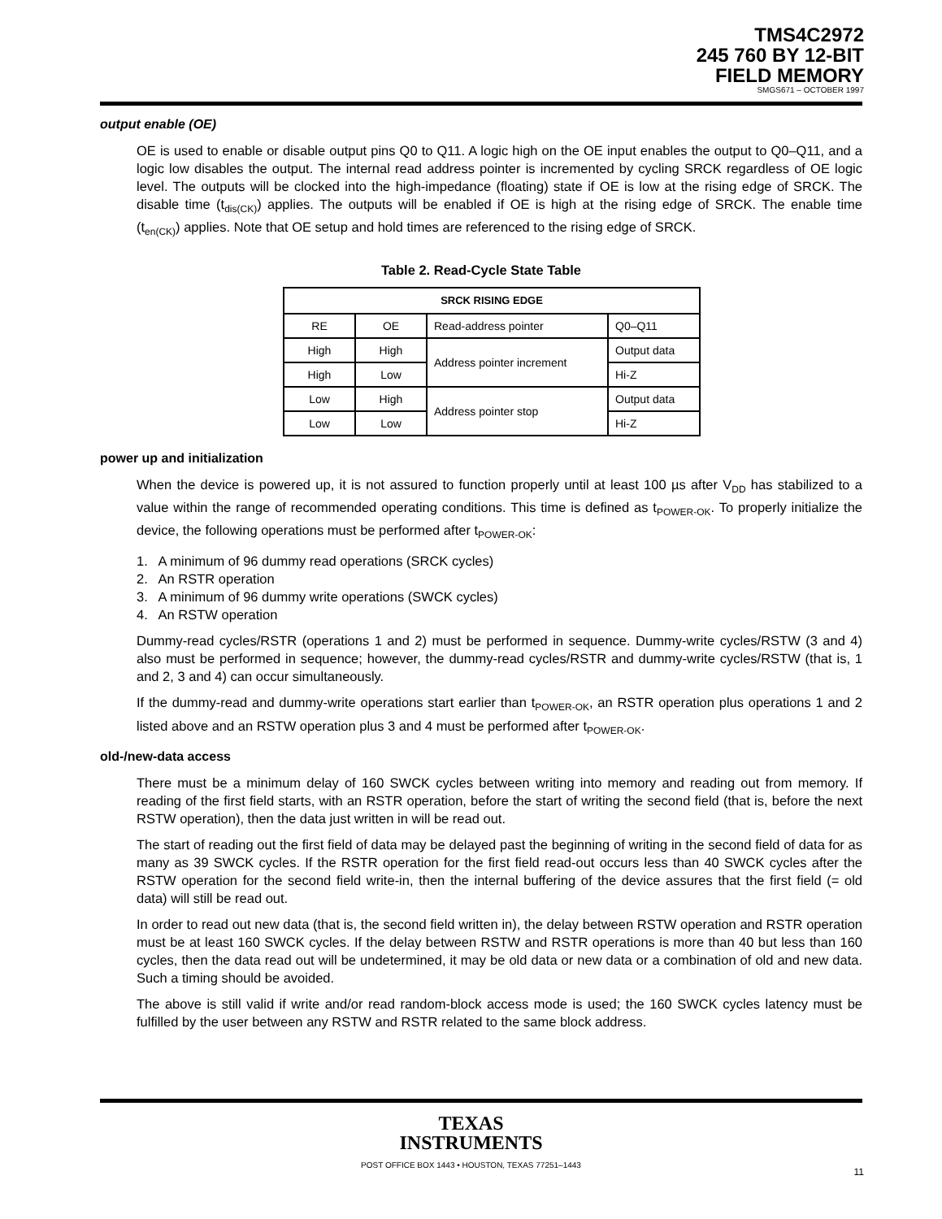TMS4C2972
245 760 BY 12-BIT
FIELD MEMORY
SMGS671 – OCTOBER 1997
output enable (OE)
OE is used to enable or disable output pins Q0 to Q11. A logic high on the OE input enables the output to Q0–Q11, and a logic low disables the output. The internal read address pointer is incremented by cycling SRCK regardless of OE logic level. The outputs will be clocked into the high-impedance (floating) state if OE is low at the rising edge of SRCK. The disable time (t<sub>dis(CK)</sub>) applies. The outputs will be enabled if OE is high at the rising edge of SRCK. The enable time (t<sub>en(CK)</sub>) applies. Note that OE setup and hold times are referenced to the rising edge of SRCK.
Table 2. Read-Cycle State Table
| SRCK RISING EDGE | | | |
| --- | --- | --- | --- |
| RE | OE | Read-address pointer | Q0–Q11 |
| High | High | Address pointer increment | Output data |
| High | Low | | Hi-Z |
| Low | High | Address pointer stop | Output data |
| Low | Low | | Hi-Z |
power up and initialization
When the device is powered up, it is not assured to function properly until at least 100 µs after V<sub>DD</sub> has stabilized to a value within the range of recommended operating conditions. This time is defined as t<sub>POWER-OK</sub>. To properly initialize the device, the following operations must be performed after t<sub>POWER-OK</sub>:
1. A minimum of 96 dummy read operations (SRCK cycles)
2. An RSTR operation
3. A minimum of 96 dummy write operations (SWCK cycles)
4. An RSTW operation
Dummy-read cycles/RSTR (operations 1 and 2) must be performed in sequence. Dummy-write cycles/RSTW (3 and 4) also must be performed in sequence; however, the dummy-read cycles/RSTR and dummy-write cycles/RSTW (that is, 1 and 2, 3 and 4) can occur simultaneously.
If the dummy-read and dummy-write operations start earlier than t<sub>POWER-OK</sub>, an RSTR operation plus operations 1 and 2 listed above and an RSTW operation plus 3 and 4 must be performed after t<sub>POWER-OK</sub>.
old-/new-data access
There must be a minimum delay of 160 SWCK cycles between writing into memory and reading out from memory. If reading of the first field starts, with an RSTR operation, before the start of writing the second field (that is, before the next RSTW operation), then the data just written in will be read out.
The start of reading out the first field of data may be delayed past the beginning of writing in the second field of data for as many as 39 SWCK cycles. If the RSTR operation for the first field read-out occurs less than 40 SWCK cycles after the RSTW operation for the second field write-in, then the internal buffering of the device assures that the first field (= old data) will still be read out.
In order to read out new data (that is, the second field written in), the delay between RSTW operation and RSTR operation must be at least 160 SWCK cycles. If the delay between RSTW and RSTR operations is more than 40 but less than 160 cycles, then the data read out will be undetermined, it may be old data or new data or a combination of old and new data. Such a timing should be avoided.
The above is still valid if write and/or read random-block access mode is used; the 160 SWCK cycles latency must be fulfilled by the user between any RSTW and RSTR related to the same block address.
TEXAS
INSTRUMENTS
POST OFFICE BOX 1443 • HOUSTON, TEXAS 77251–1443
11